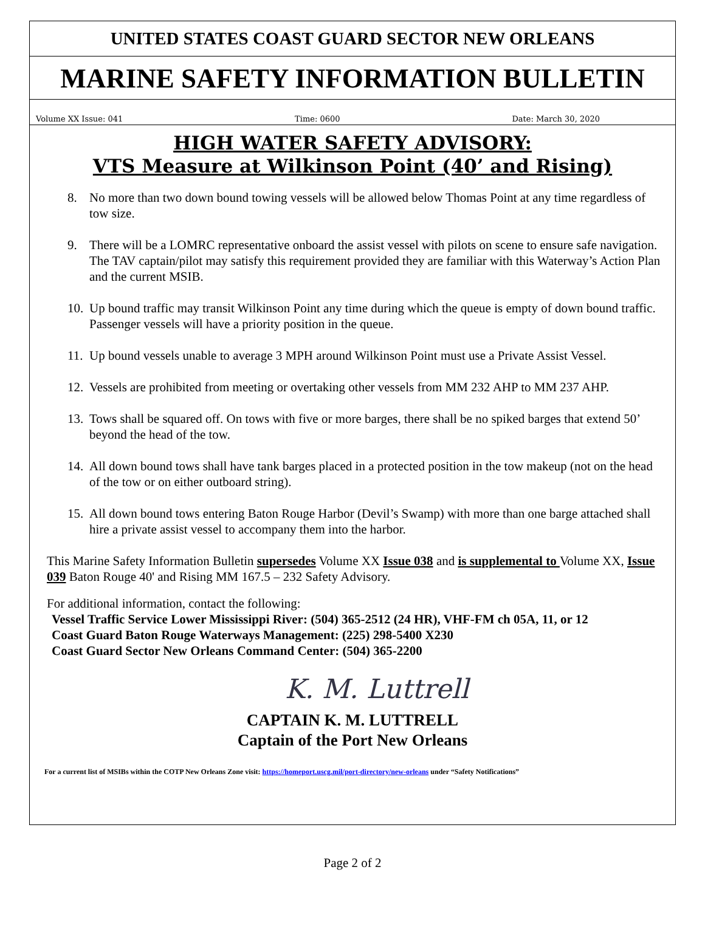UNITED STATES COAST GUARD SECTOR NEW ORLEANS
MARINE SAFETY INFORMATION BULLETIN
Volume XX Issue: 041 Time: 0600 Date: March 30, 2020
HIGH WATER SAFETY ADVISORY:
VTS Measure at Wilkinson Point (40’ and Rising)
8. No more than two down bound towing vessels will be allowed below Thomas Point at any time regardless of tow size.
9. There will be a LOMRC representative onboard the assist vessel with pilots on scene to ensure safe navigation. The TAV captain/pilot may satisfy this requirement provided they are familiar with this Waterway’s Action Plan and the current MSIB.
10. Up bound traffic may transit Wilkinson Point any time during which the queue is empty of down bound traffic. Passenger vessels will have a priority position in the queue.
11. Up bound vessels unable to average 3 MPH around Wilkinson Point must use a Private Assist Vessel.
12. Vessels are prohibited from meeting or overtaking other vessels from MM 232 AHP to MM 237 AHP.
13. Tows shall be squared off. On tows with five or more barges, there shall be no spiked barges that extend 50’ beyond the head of the tow.
14. All down bound tows shall have tank barges placed in a protected position in the tow makeup (not on the head of the tow or on either outboard string).
15. All down bound tows entering Baton Rouge Harbor (Devil’s Swamp) with more than one barge attached shall hire a private assist vessel to accompany them into the harbor.
This Marine Safety Information Bulletin supersedes Volume XX Issue 038 and is supplemental to Volume XX, Issue 039 Baton Rouge 40' and Rising MM 167.5 – 232 Safety Advisory.
For additional information, contact the following:
Vessel Traffic Service Lower Mississippi River: (504) 365-2512 (24 HR), VHF-FM ch 05A, 11, or 12
Coast Guard Baton Rouge Waterways Management: (225) 298-5400 X230
Coast Guard Sector New Orleans Command Center: (504) 365-2200
K. M. Luttrell
CAPTAIN K. M. LUTTRELL
Captain of the Port New Orleans
For a current list of MSIBs within the COTP New Orleans Zone visit: https://homeport.uscg.mil/port-directory/new-orleans under “Safety Notifications”
Page 2 of 2